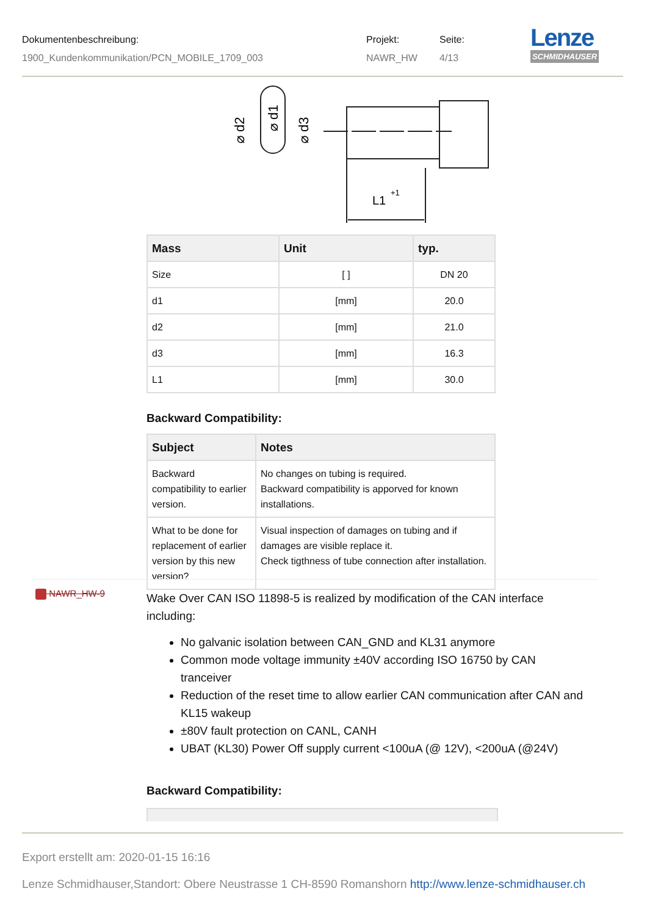Dokumentenbeschreibung:
1900_Kundenkommunikation/PCN_MOBILE_1709_003
Projekt:
NAWR_HW
Seite:
4/13
Lenze
SCHMIDHAUSER
⌀ d2
⌀ d1
⌀ d3
L1
+1
| Mass | Unit | typ. |
| --- | --- | --- |
| Size | [ ] | DN 20 |
| d1 | [mm] | 20.0 |
| d2 | [mm] | 21.0 |
| d3 | [mm] | 16.3 |
| L1 | [mm] | 30.0 |
Backward Compatibility:
| Subject | Notes |
| --- | --- |
| Backward compatibility to earlier version. | No changes on tubing is required. Backward compatibility is apporved for known installations. |
| What to be done for replacement of earlier version by this new version? | Visual inspection of damages on tubing and if damages are visible replace it. Check tigthness of tube connection after installation. |
NAWR_HW-9
Wake Over CAN ISO 11898-5 is realized by modification of the CAN interface including:
No galvanic isolation between CAN_GND and KL31 anymore
Common mode voltage immunity ±40V according ISO 16750 by CAN tranceiver
Reduction of the reset time to allow earlier CAN communication after CAN and KL15 wakeup
±80V fault protection on CANL, CANH
UBAT (KL30) Power Off supply current <100uA (@ 12V), <200uA (@24V)
Backward Compatibility:
Export erstellt am: 2020-01-15 16:16
Lenze Schmidhauser,Standort: Obere Neustrasse 1 CH-8590 Romanshorn http://www.lenze-schmidhauser.ch